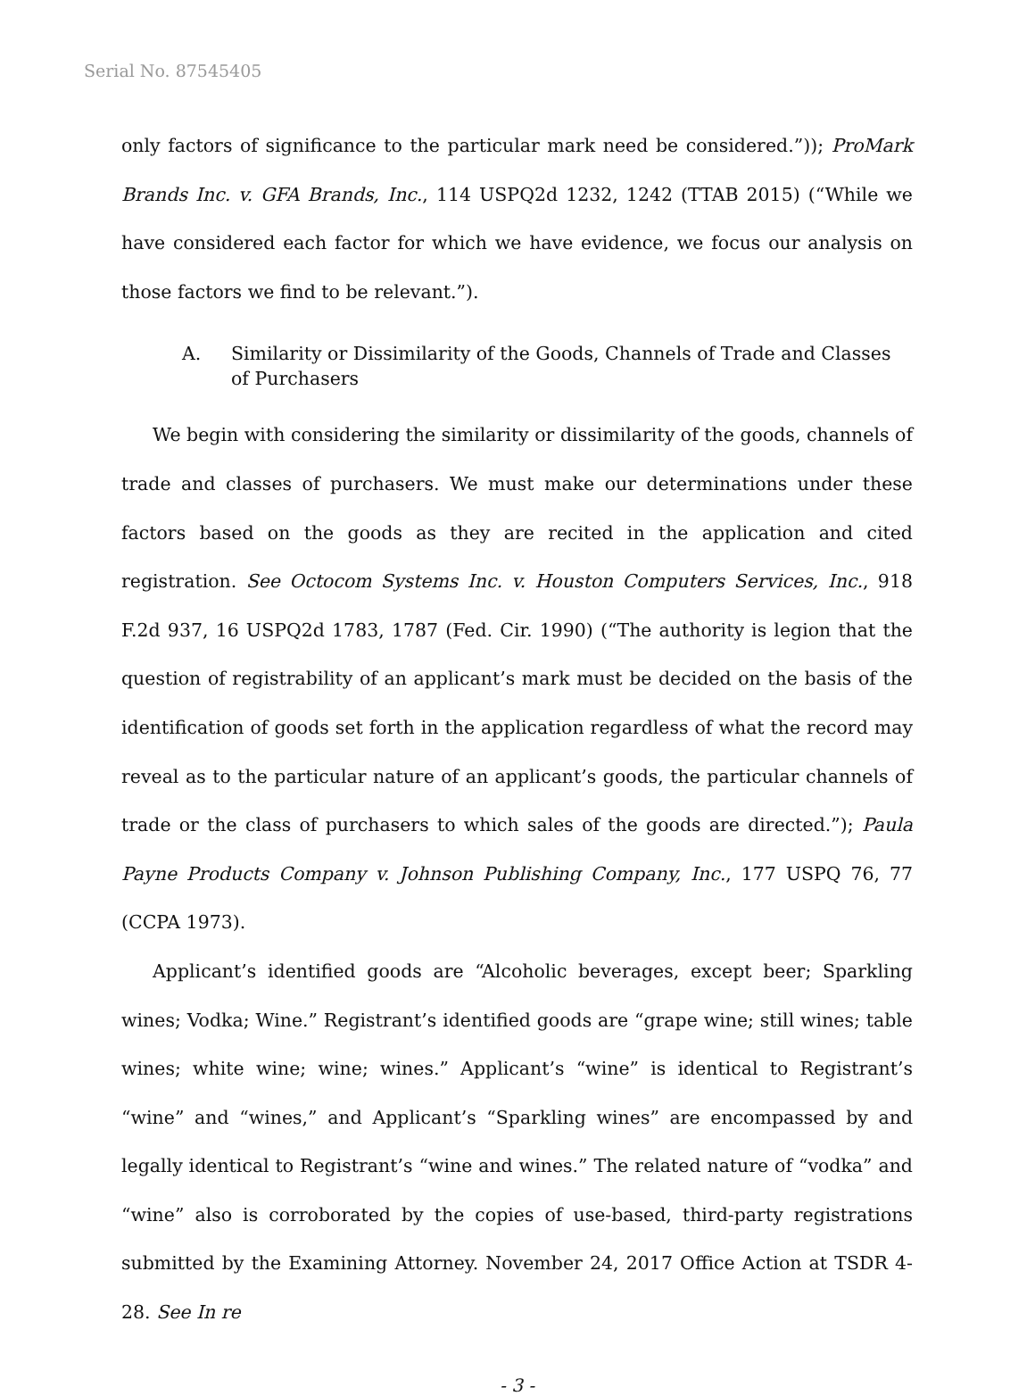Serial No. 87545405
only factors of significance to the particular mark need be considered.”)); ProMark Brands Inc. v. GFA Brands, Inc., 114 USPQ2d 1232, 1242 (TTAB 2015) (“While we have considered each factor for which we have evidence, we focus our analysis on those factors we find to be relevant.”).
A. Similarity or Dissimilarity of the Goods, Channels of Trade and Classes of Purchasers
We begin with considering the similarity or dissimilarity of the goods, channels of trade and classes of purchasers. We must make our determinations under these factors based on the goods as they are recited in the application and cited registration. See Octocom Systems Inc. v. Houston Computers Services, Inc., 918 F.2d 937, 16 USPQ2d 1783, 1787 (Fed. Cir. 1990) (“The authority is legion that the question of registrability of an applicant’s mark must be decided on the basis of the identification of goods set forth in the application regardless of what the record may reveal as to the particular nature of an applicant’s goods, the particular channels of trade or the class of purchasers to which sales of the goods are directed.”); Paula Payne Products Company v. Johnson Publishing Company, Inc., 177 USPQ 76, 77 (CCPA 1973).
Applicant’s identified goods are “Alcoholic beverages, except beer; Sparkling wines; Vodka; Wine.” Registrant’s identified goods are “grape wine; still wines; table wines; white wine; wine; wines.” Applicant’s “wine” is identical to Registrant’s “wine” and “wines,” and Applicant’s “Sparkling wines” are encompassed by and legally identical to Registrant’s “wine and wines.” The related nature of “vodka” and “wine” also is corroborated by the copies of use-based, third-party registrations submitted by the Examining Attorney. November 24, 2017 Office Action at TSDR 4-28. See In re
- 3 -